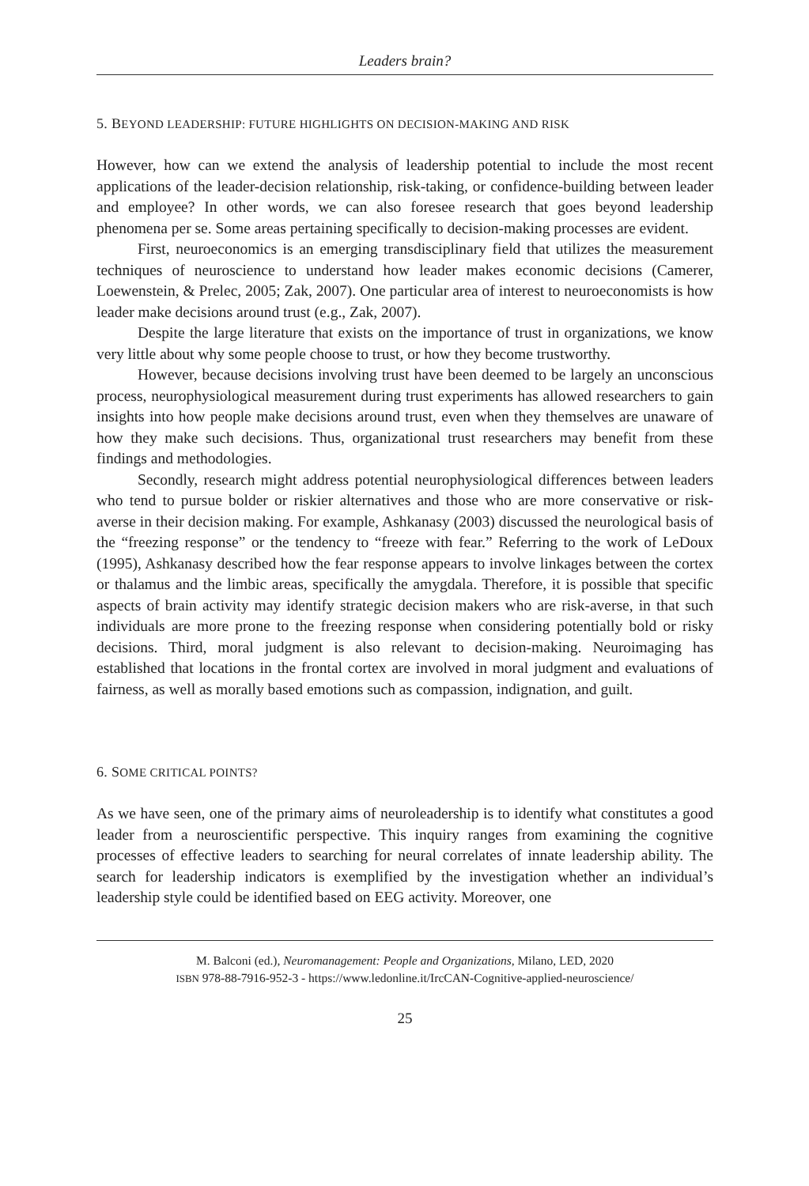Leaders brain?
5. BEYOND LEADERSHIP: FUTURE HIGHLIGHTS ON DECISION-MAKING AND RISK
However, how can we extend the analysis of leadership potential to include the most recent applications of the leader-decision relationship, risk-taking, or confidence-building between leader and employee? In other words, we can also foresee research that goes beyond leadership phenomena per se. Some areas pertaining specifically to decision-making processes are evident.
First, neuroeconomics is an emerging transdisciplinary field that utilizes the measurement techniques of neuroscience to understand how leader makes economic decisions (Camerer, Loewenstein, & Prelec, 2005; Zak, 2007). One particular area of interest to neuroeconomists is how leader make decisions around trust (e.g., Zak, 2007).
Despite the large literature that exists on the importance of trust in organizations, we know very little about why some people choose to trust, or how they become trustworthy.
However, because decisions involving trust have been deemed to be largely an unconscious process, neurophysiological measurement during trust experiments has allowed researchers to gain insights into how people make decisions around trust, even when they themselves are unaware of how they make such decisions. Thus, organizational trust researchers may benefit from these findings and methodologies.
Secondly, research might address potential neurophysiological differences between leaders who tend to pursue bolder or riskier alternatives and those who are more conservative or risk-averse in their decision making. For example, Ashkanasy (2003) discussed the neurological basis of the “freezing response” or the tendency to “freeze with fear.” Referring to the work of LeDoux (1995), Ashkanasy described how the fear response appears to involve linkages between the cortex or thalamus and the limbic areas, specifically the amygdala. Therefore, it is possible that specific aspects of brain activity may identify strategic decision makers who are risk-averse, in that such individuals are more prone to the freezing response when considering potentially bold or risky decisions. Third, moral judgment is also relevant to decision-making. Neuroimaging has established that locations in the frontal cortex are involved in moral judgment and evaluations of fairness, as well as morally based emotions such as compassion, indignation, and guilt.
6. SOME CRITICAL POINTS?
As we have seen, one of the primary aims of neuroleadership is to identify what constitutes a good leader from a neuroscientific perspective. This inquiry ranges from examining the cognitive processes of effective leaders to searching for neural correlates of innate leadership ability. The search for leadership indicators is exemplified by the investigation whether an individual’s leadership style could be identified based on EEG activity. Moreover, one
M. Balconi (ed.), Neuromanagement: People and Organizations, Milano, LED, 2020
ISBN 978-88-7916-952-3 - https://www.ledonline.it/IrcCAN-Cognitive-applied-neuroscience/
25